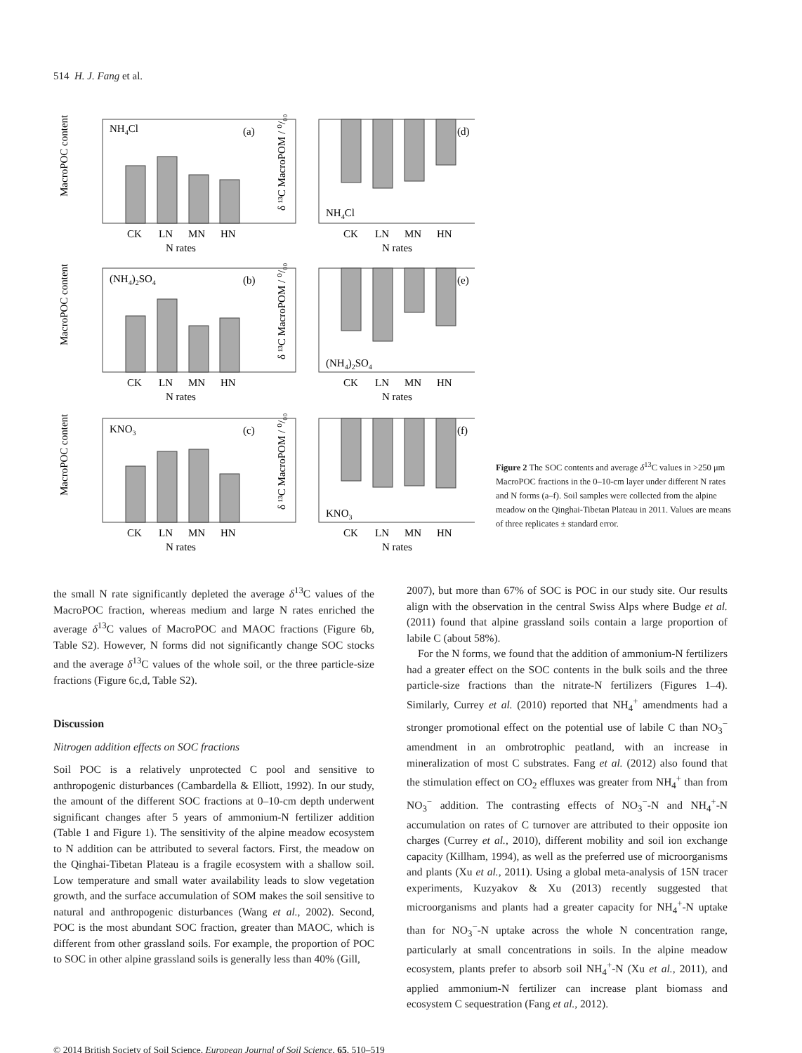514 H. J. Fang et al.
NH4Cl
(a)
(d)
NH4Cl
(NH4)2SO4
(b)
(e)
(NH4)2SO4
KNO3
(c)
(f)
KNO3
CK
LN
MN
HN
N rates
CK
LN
MN
HN
N rates
CK
LN
MN
HN
N rates
CK
LN
MN
HN
N rates
CK
LN
MN
HN
N rates
CK
LN
MN
HN
N rates
MacroPOC content
MacroPOC content
MacroPOC content
δ ¹³C MacroPOM / ⁰/₀₀
δ ¹³C MacroPOM / ⁰/₀₀
δ ¹³C MacroPOM / ⁰/₀₀
Figure 2 The SOC contents and average δ<sup>13</sup>C values in >250 μm MacroPOC fractions in the 0–10-cm layer under different N rates and N forms (a–f). Soil samples were collected from the alpine meadow on the Qinghai-Tibetan Plateau in 2011. Values are means of three replicates ± standard error.
the small N rate significantly depleted the average δ<sup>13</sup>C values of the MacroPOC fraction, whereas medium and large N rates enriched the average δ<sup>13</sup>C values of MacroPOC and MAOC fractions (Figure 6b, Table S2). However, N forms did not significantly change SOC stocks and the average δ<sup>13</sup>C values of the whole soil, or the three particle-size fractions (Figure 6c,d, Table S2).
Discussion
Nitrogen addition effects on SOC fractions
Soil POC is a relatively unprotected C pool and sensitive to anthropogenic disturbances (Cambardella & Elliott, 1992). In our study, the amount of the different SOC fractions at 0–10-cm depth underwent significant changes after 5 years of ammonium-N fertilizer addition (Table 1 and Figure 1). The sensitivity of the alpine meadow ecosystem to N addition can be attributed to several factors. First, the meadow on the Qinghai-Tibetan Plateau is a fragile ecosystem with a shallow soil. Low temperature and small water availability leads to slow vegetation growth, and the surface accumulation of SOM makes the soil sensitive to natural and anthropogenic disturbances (Wang et al., 2002). Second, POC is the most abundant SOC fraction, greater than MAOC, which is different from other grassland soils. For example, the proportion of POC to SOC in other alpine grassland soils is generally less than 40% (Gill,
2007), but more than 67% of SOC is POC in our study site. Our results align with the observation in the central Swiss Alps where Budge et al. (2011) found that alpine grassland soils contain a large proportion of labile C (about 58%).
For the N forms, we found that the addition of ammonium-N fertilizers had a greater effect on the SOC contents in the bulk soils and the three particle-size fractions than the nitrate-N fertilizers (Figures 1–4). Similarly, Currey et al. (2010) reported that NH<sub>4</sub><sup>+</sup> amendments had a stronger promotional effect on the potential use of labile C than NO<sub>3</sub><sup>−</sup> amendment in an ombrotrophic peatland, with an increase in mineralization of most C substrates. Fang et al. (2012) also found that the stimulation effect on CO<sub>2</sub> effluxes was greater from NH<sub>4</sub><sup>+</sup> than from NO<sub>3</sub><sup>−</sup> addition. The contrasting effects of NO<sub>3</sub><sup>−</sup>-N and NH<sub>4</sub><sup>+</sup>-N accumulation on rates of C turnover are attributed to their opposite ion charges (Currey et al., 2010), different mobility and soil ion exchange capacity (Killham, 1994), as well as the preferred use of microorganisms and plants (Xu et al., 2011). Using a global meta-analysis of 15N tracer experiments, Kuzyakov & Xu (2013) recently suggested that microorganisms and plants had a greater capacity for NH<sub>4</sub><sup>+</sup>-N uptake than for NO<sub>3</sub><sup>−</sup>-N uptake across the whole N concentration range, particularly at small concentrations in soils. In the alpine meadow ecosystem, plants prefer to absorb soil NH<sub>4</sub><sup>+</sup>-N (Xu et al., 2011), and applied ammonium-N fertilizer can increase plant biomass and ecosystem C sequestration (Fang et al., 2012).
© 2014 British Society of Soil Science, European Journal of Soil Science, 65, 510–519